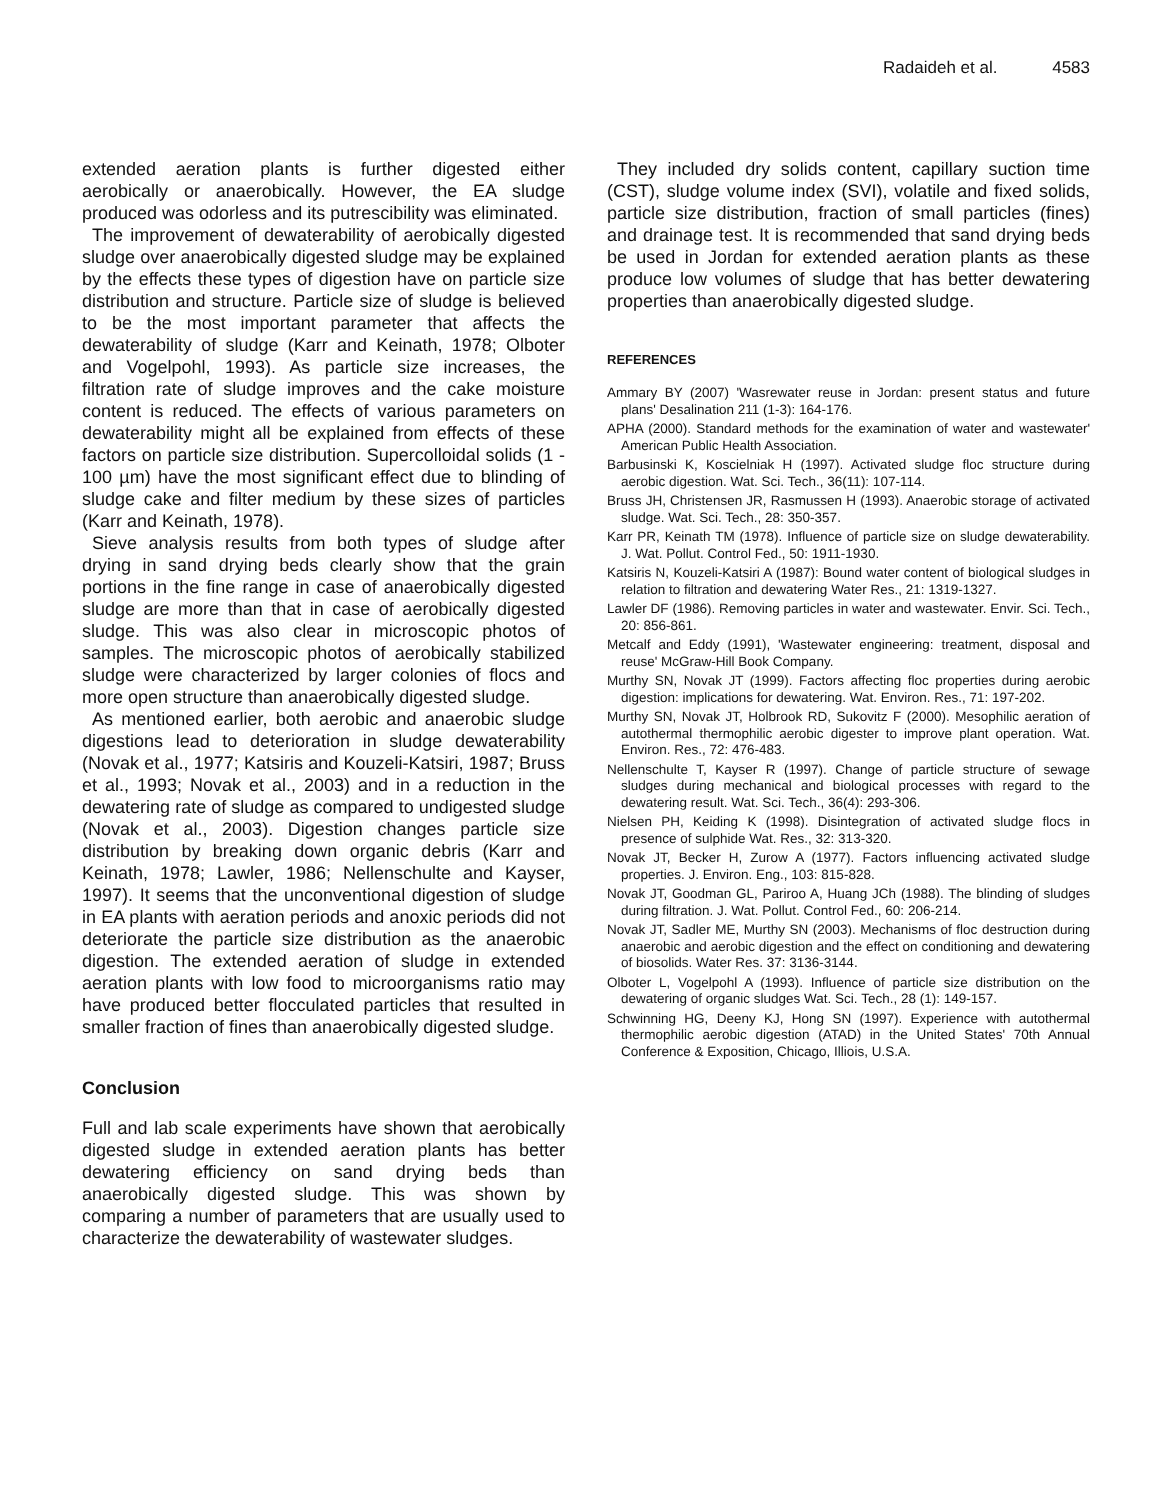Radaideh et al. 4583
extended aeration plants is further digested either aerobically or anaerobically. However, the EA sludge produced was odorless and its putrescibility was eliminated.
The improvement of dewaterability of aerobically digested sludge over anaerobically digested sludge may be explained by the effects these types of digestion have on particle size distribution and structure. Particle size of sludge is believed to be the most important parameter that affects the dewaterability of sludge (Karr and Keinath, 1978; Olboter and Vogelpohl, 1993). As particle size increases, the filtration rate of sludge improves and the cake moisture content is reduced. The effects of various parameters on dewaterability might all be explained from effects of these factors on particle size distribution. Supercolloidal solids (1 - 100 µm) have the most significant effect due to blinding of sludge cake and filter medium by these sizes of particles (Karr and Keinath, 1978).
Sieve analysis results from both types of sludge after drying in sand drying beds clearly show that the grain portions in the fine range in case of anaerobically digested sludge are more than that in case of aerobically digested sludge. This was also clear in microscopic photos of samples. The microscopic photos of aerobically stabilized sludge were characterized by larger colonies of flocs and more open structure than anaerobically digested sludge.
As mentioned earlier, both aerobic and anaerobic sludge digestions lead to deterioration in sludge dewaterability (Novak et al., 1977; Katsiris and Kouzeli-Katsiri, 1987; Bruss et al., 1993; Novak et al., 2003) and in a reduction in the dewatering rate of sludge as compared to undigested sludge (Novak et al., 2003). Digestion changes particle size distribution by breaking down organic debris (Karr and Keinath, 1978; Lawler, 1986; Nellenschulte and Kayser, 1997). It seems that the unconventional digestion of sludge in EA plants with aeration periods and anoxic periods did not deteriorate the particle size distribution as the anaerobic digestion. The extended aeration of sludge in extended aeration plants with low food to microorganisms ratio may have produced better flocculated particles that resulted in smaller fraction of fines than anaerobically digested sludge.
Conclusion
Full and lab scale experiments have shown that aerobically digested sludge in extended aeration plants has better dewatering efficiency on sand drying beds than anaerobically digested sludge. This was shown by comparing a number of parameters that are usually used to characterize the dewaterability of wastewater sludges.
They included dry solids content, capillary suction time (CST), sludge volume index (SVI), volatile and fixed solids, particle size distribution, fraction of small particles (fines) and drainage test. It is recommended that sand drying beds be used in Jordan for extended aeration plants as these produce low volumes of sludge that has better dewatering properties than anaerobically digested sludge.
REFERENCES
Ammary BY (2007) 'Wasrewater reuse in Jordan: present status and future plans' Desalination 211 (1-3): 164-176.
APHA (2000). Standard methods for the examination of water and wastewater' American Public Health Association.
Barbusinski K, Koscielniak H (1997). Activated sludge floc structure during aerobic digestion. Wat. Sci. Tech., 36(11): 107-114.
Bruss JH, Christensen JR, Rasmussen H (1993). Anaerobic storage of activated sludge. Wat. Sci. Tech., 28: 350-357.
Karr PR, Keinath TM (1978). Influence of particle size on sludge dewaterability. J. Wat. Pollut. Control Fed., 50: 1911-1930.
Katsiris N, Kouzeli-Katsiri A (1987): Bound water content of biological sludges in relation to filtration and dewatering Water Res., 21: 1319-1327.
Lawler DF (1986). Removing particles in water and wastewater. Envir. Sci. Tech., 20: 856-861.
Metcalf and Eddy (1991), 'Wastewater engineering: treatment, disposal and reuse' McGraw-Hill Book Company.
Murthy SN, Novak JT (1999). Factors affecting floc properties during aerobic digestion: implications for dewatering. Wat. Environ. Res., 71: 197-202.
Murthy SN, Novak JT, Holbrook RD, Sukovitz F (2000). Mesophilic aeration of autothermal thermophilic aerobic digester to improve plant operation. Wat. Environ. Res., 72: 476-483.
Nellenschulte T, Kayser R (1997). Change of particle structure of sewage sludges during mechanical and biological processes with regard to the dewatering result. Wat. Sci. Tech., 36(4): 293-306.
Nielsen PH, Keiding K (1998). Disintegration of activated sludge flocs in presence of sulphide Wat. Res., 32: 313-320.
Novak JT, Becker H, Zurow A (1977). Factors influencing activated sludge properties. J. Environ. Eng., 103: 815-828.
Novak JT, Goodman GL, Pariroo A, Huang JCh (1988). The blinding of sludges during filtration. J. Wat. Pollut. Control Fed., 60: 206-214.
Novak JT, Sadler ME, Murthy SN (2003). Mechanisms of floc destruction during anaerobic and aerobic digestion and the effect on conditioning and dewatering of biosolids. Water Res. 37: 3136-3144.
Olboter L, Vogelpohl A (1993). Influence of particle size distribution on the dewatering of organic sludges Wat. Sci. Tech., 28 (1): 149-157.
Schwinning HG, Deeny KJ, Hong SN (1997). Experience with autothermal thermophilic aerobic digestion (ATAD) in the United States' 70th Annual Conference & Exposition, Chicago, Illiois, U.S.A.